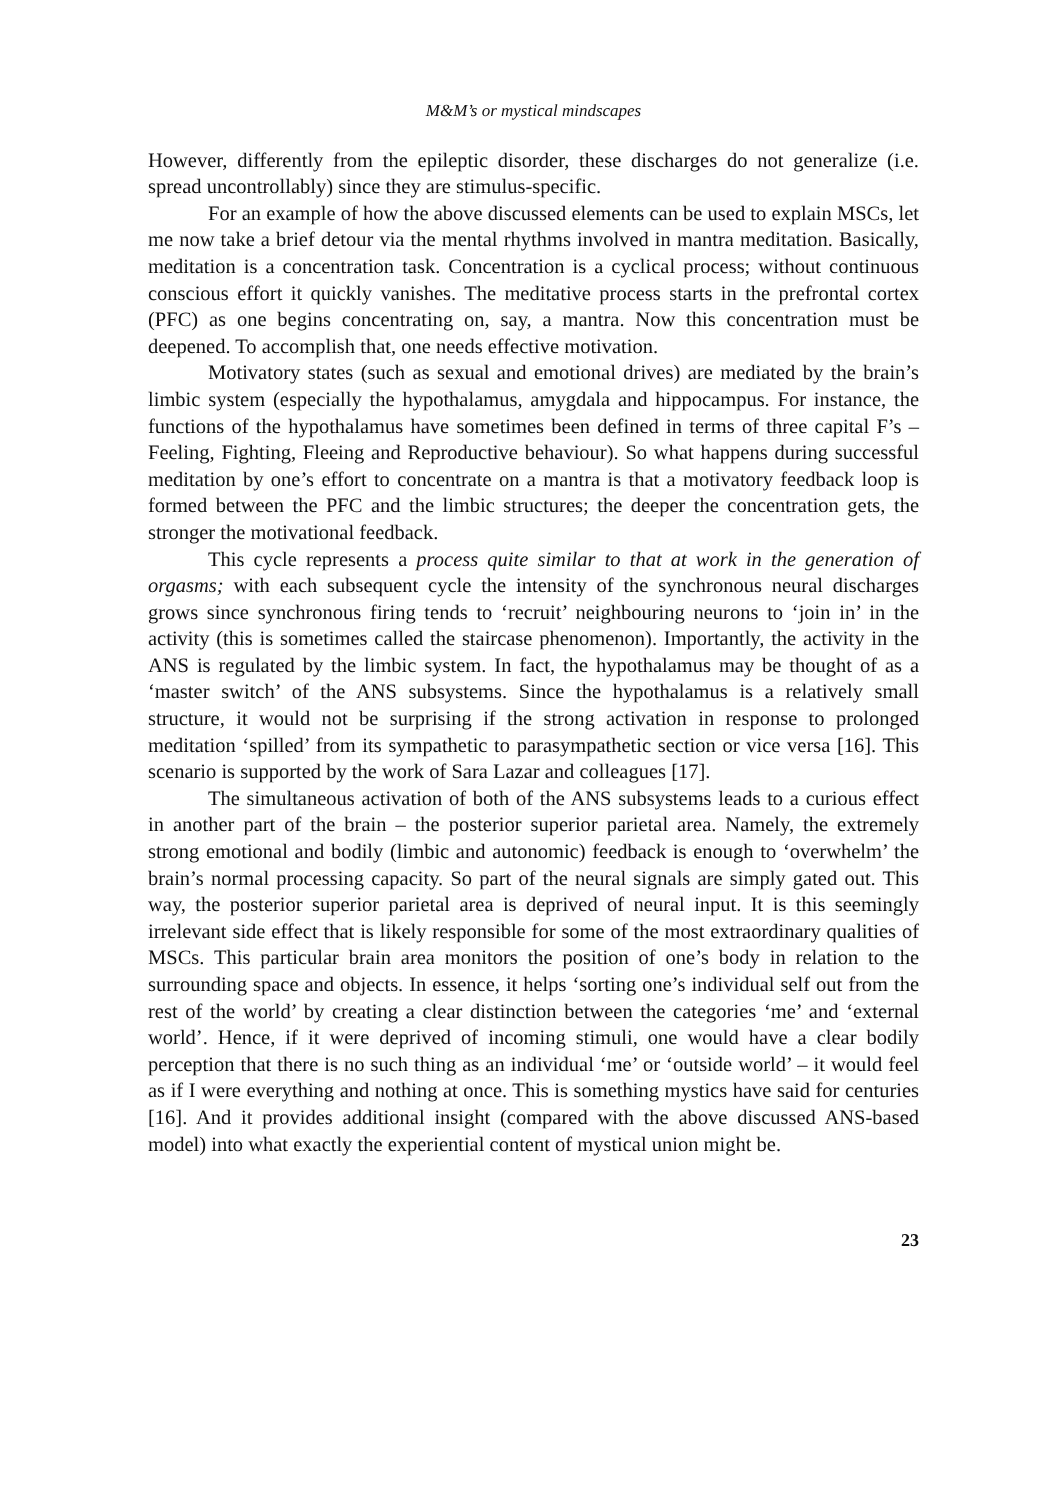M&M’s or mystical mindscapes
However, differently from the epileptic disorder, these discharges do not generalize (i.e. spread uncontrollably) since they are stimulus-specific.
For an example of how the above discussed elements can be used to explain MSCs, let me now take a brief detour via the mental rhythms involved in mantra meditation. Basically, meditation is a concentration task. Concentration is a cyclical process; without continuous conscious effort it quickly vanishes. The meditative process starts in the prefrontal cortex (PFC) as one begins concentrating on, say, a mantra. Now this concentration must be deepened. To accomplish that, one needs effective motivation.
Motivatory states (such as sexual and emotional drives) are mediated by the brain’s limbic system (especially the hypothalamus, amygdala and hippocampus. For instance, the functions of the hypothalamus have sometimes been defined in terms of three capital F’s – Feeling, Fighting, Fleeing and Reproductive behaviour). So what happens during successful meditation by one’s effort to concentrate on a mantra is that a motivatory feedback loop is formed between the PFC and the limbic structures; the deeper the concentration gets, the stronger the motivational feedback.
This cycle represents a process quite similar to that at work in the generation of orgasms; with each subsequent cycle the intensity of the synchronous neural discharges grows since synchronous firing tends to ‘recruit’ neighbouring neurons to ‘join in’ in the activity (this is sometimes called the staircase phenomenon). Importantly, the activity in the ANS is regulated by the limbic system. In fact, the hypothalamus may be thought of as a ‘master switch’ of the ANS subsystems. Since the hypothalamus is a relatively small structure, it would not be surprising if the strong activation in response to prolonged meditation ‘spilled’ from its sympathetic to parasympathetic section or vice versa [16]. This scenario is supported by the work of Sara Lazar and colleagues [17].
The simultaneous activation of both of the ANS subsystems leads to a curious effect in another part of the brain – the posterior superior parietal area. Namely, the extremely strong emotional and bodily (limbic and autonomic) feedback is enough to ‘overwhelm’ the brain’s normal processing capacity. So part of the neural signals are simply gated out. This way, the posterior superior parietal area is deprived of neural input. It is this seemingly irrelevant side effect that is likely responsible for some of the most extraordinary qualities of MSCs. This particular brain area monitors the position of one’s body in relation to the surrounding space and objects. In essence, it helps ‘sorting one’s individual self out from the rest of the world’ by creating a clear distinction between the categories ‘me’ and ‘external world’. Hence, if it were deprived of incoming stimuli, one would have a clear bodily perception that there is no such thing as an individual ‘me’ or ‘outside world’ – it would feel as if I were everything and nothing at once. This is something mystics have said for centuries [16]. And it provides additional insight (compared with the above discussed ANS-based model) into what exactly the experiential content of mystical union might be.
23